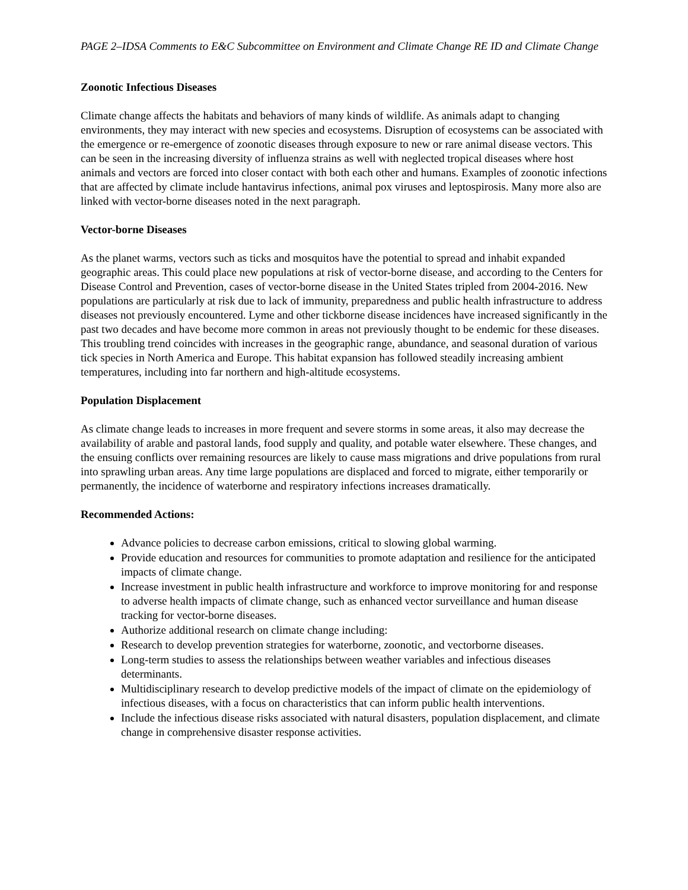PAGE 2–IDSA Comments to E&C Subcommittee on Environment and Climate Change RE ID and Climate Change
Zoonotic Infectious Diseases
Climate change affects the habitats and behaviors of many kinds of wildlife. As animals adapt to changing environments, they may interact with new species and ecosystems. Disruption of ecosystems can be associated with the emergence or re-emergence of zoonotic diseases through exposure to new or rare animal disease vectors. This can be seen in the increasing diversity of influenza strains as well with neglected tropical diseases where host animals and vectors are forced into closer contact with both each other and humans. Examples of zoonotic infections that are affected by climate include hantavirus infections, animal pox viruses and leptospirosis. Many more also are linked with vector-borne diseases noted in the next paragraph.
Vector-borne Diseases
As the planet warms, vectors such as ticks and mosquitos have the potential to spread and inhabit expanded geographic areas. This could place new populations at risk of vector-borne disease, and according to the Centers for Disease Control and Prevention, cases of vector-borne disease in the United States tripled from 2004-2016. New populations are particularly at risk due to lack of immunity, preparedness and public health infrastructure to address diseases not previously encountered. Lyme and other tickborne disease incidences have increased significantly in the past two decades and have become more common in areas not previously thought to be endemic for these diseases. This troubling trend coincides with increases in the geographic range, abundance, and seasonal duration of various tick species in North America and Europe. This habitat expansion has followed steadily increasing ambient temperatures, including into far northern and high-altitude ecosystems.
Population Displacement
As climate change leads to increases in more frequent and severe storms in some areas, it also may decrease the availability of arable and pastoral lands, food supply and quality, and potable water elsewhere. These changes, and the ensuing conflicts over remaining resources are likely to cause mass migrations and drive populations from rural into sprawling urban areas. Any time large populations are displaced and forced to migrate, either temporarily or permanently, the incidence of waterborne and respiratory infections increases dramatically.
Recommended Actions:
Advance policies to decrease carbon emissions, critical to slowing global warming.
Provide education and resources for communities to promote adaptation and resilience for the anticipated impacts of climate change.
Increase investment in public health infrastructure and workforce to improve monitoring for and response to adverse health impacts of climate change, such as enhanced vector surveillance and human disease tracking for vector-borne diseases.
Authorize additional research on climate change including:
Research to develop prevention strategies for waterborne, zoonotic, and vectorborne diseases.
Long-term studies to assess the relationships between weather variables and infectious diseases determinants.
Multidisciplinary research to develop predictive models of the impact of climate on the epidemiology of infectious diseases, with a focus on characteristics that can inform public health interventions.
Include the infectious disease risks associated with natural disasters, population displacement, and climate change in comprehensive disaster response activities.